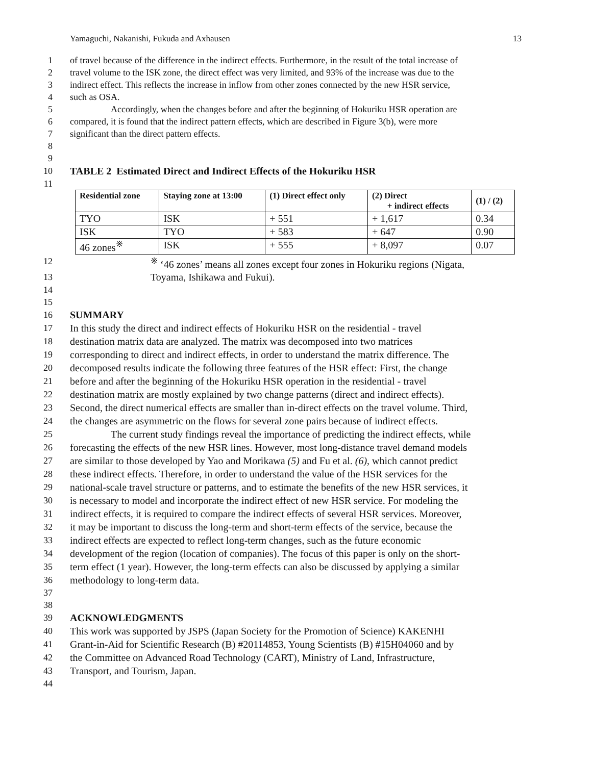Yamaguchi, Nakanishi, Fukuda and Axhausen 13
1 of travel because of the difference in the indirect effects. Furthermore, in the result of the total increase of
2 travel volume to the ISK zone, the direct effect was very limited, and 93% of the increase was due to the
3 indirect effect. This reflects the increase in inflow from other zones connected by the new HSR service,
4 such as OSA.
5 Accordingly, when the changes before and after the beginning of Hokuriku HSR operation are
6 compared, it is found that the indirect pattern effects, which are described in Figure 3(b), were more
7 significant than the direct pattern effects.
8
9
10 TABLE 2 Estimated Direct and Indirect Effects of the Hokuriku HSR
11
| Residential zone | Staying zone at 13:00 | (1) Direct effect only | (2) Direct + indirect effects | (1) / (2) |
| --- | --- | --- | --- | --- |
| TYO | ISK | + 551 | + 1,617 | 0.34 |
| ISK | TYO | + 583 | + 647 | 0.90 |
| 46 zones<sup>※</sup> | ISK | + 555 | + 8,097 | 0.07 |
12<sup>※</sup> ‘46 zones’ means all zones except four zones in Hokuriku regions (Nigata,
13 Toyama, Ishikawa and Fukui).
14
15
16 SUMMARY
17 In this study the direct and indirect effects of Hokuriku HSR on the residential - travel
18 destination matrix data are analyzed. The matrix was decomposed into two matrices
19 corresponding to direct and indirect effects, in order to understand the matrix difference. The
20 decomposed results indicate the following three features of the HSR effect: First, the change
21 before and after the beginning of the Hokuriku HSR operation in the residential - travel
22 destination matrix are mostly explained by two change patterns (direct and indirect effects).
23 Second, the direct numerical effects are smaller than in-direct effects on the travel volume. Third,
24 the changes are asymmetric on the flows for several zone pairs because of indirect effects.
25 The current study findings reveal the importance of predicting the indirect effects, while
26 forecasting the effects of the new HSR lines. However, most long-distance travel demand models
27 are similar to those developed by Yao and Morikawa (5) and Fu et al. (6), which cannot predict
28 these indirect effects. Therefore, in order to understand the value of the HSR services for the
29 national-scale travel structure or patterns, and to estimate the benefits of the new HSR services, it
30 is necessary to model and incorporate the indirect effect of new HSR service. For modeling the
31 indirect effects, it is required to compare the indirect effects of several HSR services. Moreover,
32 it may be important to discuss the long-term and short-term effects of the service, because the
33 indirect effects are expected to reflect long-term changes, such as the future economic
34 development of the region (location of companies). The focus of this paper is only on the short-
35 term effect (1 year). However, the long-term effects can also be discussed by applying a similar
36 methodology to long-term data.
37
38
39 ACKNOWLEDGMENTS
40 This work was supported by JSPS (Japan Society for the Promotion of Science) KAKENHI
41 Grant-in-Aid for Scientific Research (B) #20114853, Young Scientists (B) #15H04060 and by
42 the Committee on Advanced Road Technology (CART), Ministry of Land, Infrastructure,
43 Transport, and Tourism, Japan.
44